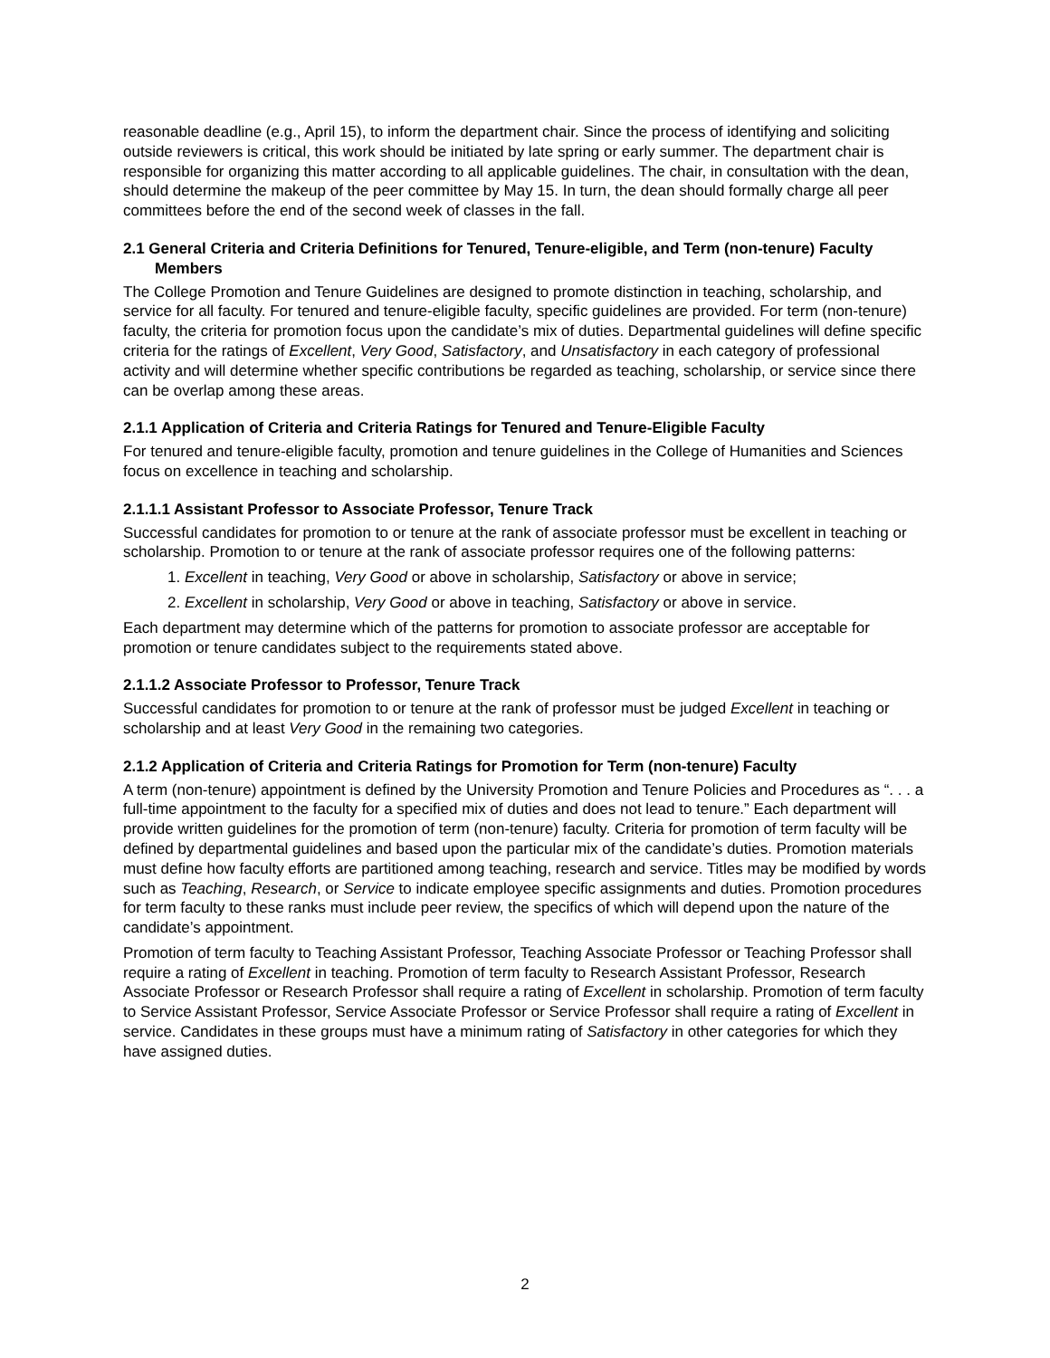reasonable deadline (e.g., April 15), to inform the department chair. Since the process of identifying and soliciting outside reviewers is critical, this work should be initiated by late spring or early summer. The department chair is responsible for organizing this matter according to all applicable guidelines. The chair, in consultation with the dean, should determine the makeup of the peer committee by May 15. In turn, the dean should formally charge all peer committees before the end of the second week of classes in the fall.
2.1 General Criteria and Criteria Definitions for Tenured, Tenure-eligible, and Term (non-tenure) Faculty Members
The College Promotion and Tenure Guidelines are designed to promote distinction in teaching, scholarship, and service for all faculty. For tenured and tenure-eligible faculty, specific guidelines are provided. For term (non-tenure) faculty, the criteria for promotion focus upon the candidate’s mix of duties. Departmental guidelines will define specific criteria for the ratings of Excellent, Very Good, Satisfactory, and Unsatisfactory in each category of professional activity and will determine whether specific contributions be regarded as teaching, scholarship, or service since there can be overlap among these areas.
2.1.1 Application of Criteria and Criteria Ratings for Tenured and Tenure-Eligible Faculty
For tenured and tenure-eligible faculty, promotion and tenure guidelines in the College of Humanities and Sciences focus on excellence in teaching and scholarship.
2.1.1.1 Assistant Professor to Associate Professor, Tenure Track
Successful candidates for promotion to or tenure at the rank of associate professor must be excellent in teaching or scholarship. Promotion to or tenure at the rank of associate professor requires one of the following patterns:
1. Excellent in teaching, Very Good or above in scholarship, Satisfactory or above in service;
2. Excellent in scholarship, Very Good or above in teaching, Satisfactory or above in service.
Each department may determine which of the patterns for promotion to associate professor are acceptable for promotion or tenure candidates subject to the requirements stated above.
2.1.1.2 Associate Professor to Professor, Tenure Track
Successful candidates for promotion to or tenure at the rank of professor must be judged Excellent in teaching or scholarship and at least Very Good in the remaining two categories.
2.1.2 Application of Criteria and Criteria Ratings for Promotion for Term (non-tenure) Faculty
A term (non-tenure) appointment is defined by the University Promotion and Tenure Policies and Procedures as “. . . a full-time appointment to the faculty for a specified mix of duties and does not lead to tenure.” Each department will provide written guidelines for the promotion of term (non-tenure) faculty. Criteria for promotion of term faculty will be defined by departmental guidelines and based upon the particular mix of the candidate’s duties. Promotion materials must define how faculty efforts are partitioned among teaching, research and service. Titles may be modified by words such as Teaching, Research, or Service to indicate employee specific assignments and duties. Promotion procedures for term faculty to these ranks must include peer review, the specifics of which will depend upon the nature of the candidate’s appointment.
Promotion of term faculty to Teaching Assistant Professor, Teaching Associate Professor or Teaching Professor shall require a rating of Excellent in teaching. Promotion of term faculty to Research Assistant Professor, Research Associate Professor or Research Professor shall require a rating of Excellent in scholarship. Promotion of term faculty to Service Assistant Professor, Service Associate Professor or Service Professor shall require a rating of Excellent in service. Candidates in these groups must have a minimum rating of Satisfactory in other categories for which they have assigned duties.
2